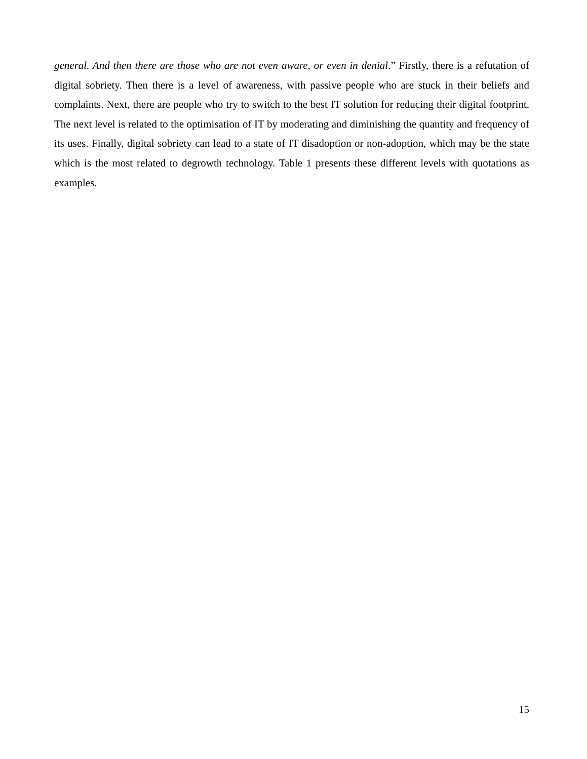general. And then there are those who are not even aware, or even in denial.” Firstly, there is a refutation of digital sobriety. Then there is a level of awareness, with passive people who are stuck in their beliefs and complaints. Next, there are people who try to switch to the best IT solution for reducing their digital footprint. The next level is related to the optimisation of IT by moderating and diminishing the quantity and frequency of its uses. Finally, digital sobriety can lead to a state of IT disadoption or non-adoption, which may be the state which is the most related to degrowth technology. Table 1 presents these different levels with quotations as examples.
15